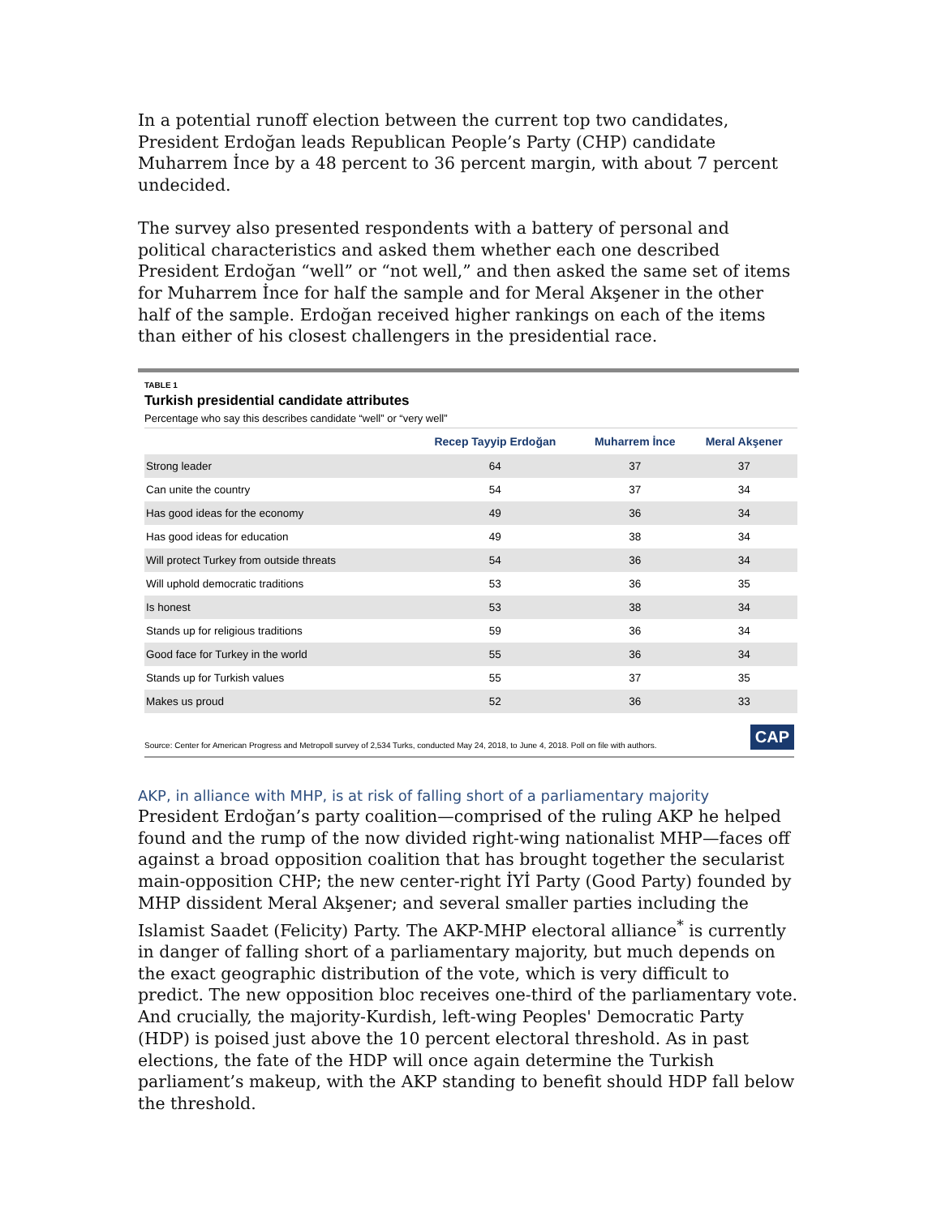In a potential runoff election between the current top two candidates, President Erdoğan leads Republican People’s Party (CHP) candidate Muharrem İnce by a 48 percent to 36 percent margin, with about 7 percent undecided.
The survey also presented respondents with a battery of personal and political characteristics and asked them whether each one described President Erdoğan “well” or “not well,” and then asked the same set of items for Muharrem İnce for half the sample and for Meral Akşener in the other half of the sample. Erdoğan received higher rankings on each of the items than either of his closest challengers in the presidential race.
TABLE 1
Turkish presidential candidate attributes
Percentage who say this describes candidate “well” or “very well”
| | Recep Tayyip Erdoğan | Muharrem İnce | Meral Akşener |
| --- | --- | --- | --- |
| Strong leader | 64 | 37 | 37 |
| Can unite the country | 54 | 37 | 34 |
| Has good ideas for the economy | 49 | 36 | 34 |
| Has good ideas for education | 49 | 38 | 34 |
| Will protect Turkey from outside threats | 54 | 36 | 34 |
| Will uphold democratic traditions | 53 | 36 | 35 |
| Is honest | 53 | 38 | 34 |
| Stands up for religious traditions | 59 | 36 | 34 |
| Good face for Turkey in the world | 55 | 36 | 34 |
| Stands up for Turkish values | 55 | 37 | 35 |
| Makes us proud | 52 | 36 | 33 |
Source: Center for American Progress and Metropoll survey of 2,534 Turks, conducted May 24, 2018, to June 4, 2018. Poll on file with authors. CAP
AKP, in alliance with MHP, is at risk of falling short of a parliamentary majority
President Erdoğan’s party coalition—comprised of the ruling AKP he helped found and the rump of the now divided right-wing nationalist MHP—faces off against a broad opposition coalition that has brought together the secularist main-opposition CHP; the new center-right İYİ Party (Good Party) founded by MHP dissident Meral Akşener; and several smaller parties including the Islamist Saadet (Felicity) Party. The AKP-MHP electoral alliance<sup>*</sup> is currently in danger of falling short of a parliamentary majority, but much depends on the exact geographic distribution of the vote, which is very difficult to predict. The new opposition bloc receives one-third of the parliamentary vote. And crucially, the majority-Kurdish, left-wing Peoples' Democratic Party (HDP) is poised just above the 10 percent electoral threshold. As in past elections, the fate of the HDP will once again determine the Turkish parliament’s makeup, with the AKP standing to benefit should HDP fall below the threshold.